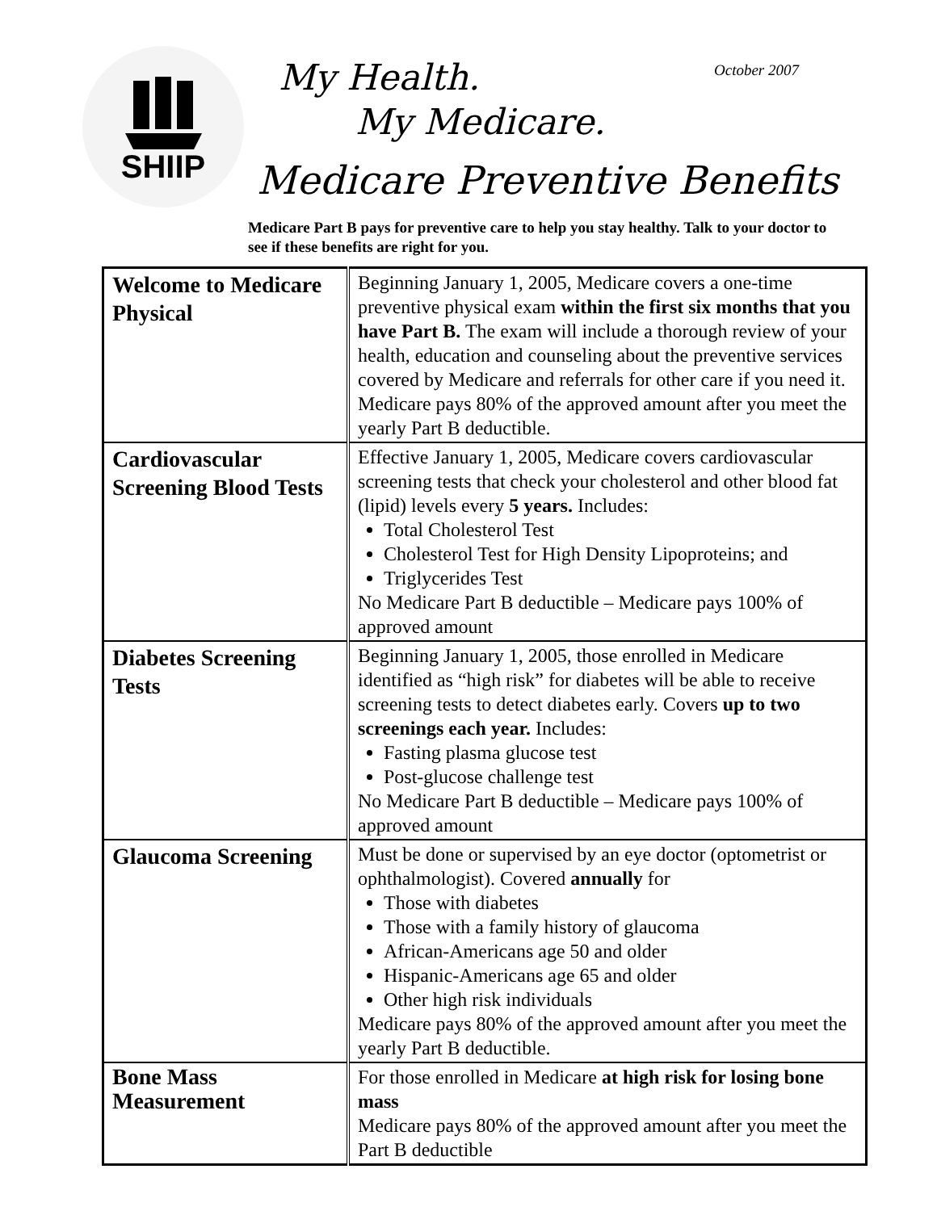SHIIP
My Health.
My Medicare.
October 2007
Medicare Preventive Benefits
Medicare Part B pays for preventive care to help you stay healthy. Talk to your doctor to see if these benefits are right for you.
| Welcome to Medicare Physical | Beginning January 1, 2005, Medicare covers a one-time preventive physical exam within the first six months that you have Part B. The exam will include a thorough review of your health, education and counseling about the preventive services covered by Medicare and referrals for other care if you need it. Medicare pays 80% of the approved amount after you meet the yearly Part B deductible. |
| Cardiovascular Screening Blood Tests | Effective January 1, 2005, Medicare covers cardiovascular screening tests that check your cholesterol and other blood fat (lipid) levels every 5 years. Includes: Total Cholesterol Test Cholesterol Test for High Density Lipoproteins; and Triglycerides Test No Medicare Part B deductible – Medicare pays 100% of approved amount |
| Diabetes Screening Tests | Beginning January 1, 2005, those enrolled in Medicare identified as “high risk” for diabetes will be able to receive screening tests to detect diabetes early. Covers up to two screenings each year. Includes: Fasting plasma glucose test Post-glucose challenge test No Medicare Part B deductible – Medicare pays 100% of approved amount |
| Glaucoma Screening | Must be done or supervised by an eye doctor (optometrist or ophthalmologist). Covered annually for Those with diabetes Those with a family history of glaucoma African-Americans age 50 and older Hispanic-Americans age 65 and older Other high risk individuals Medicare pays 80% of the approved amount after you meet the yearly Part B deductible. |
| Bone Mass Measurement | For those enrolled in Medicare at high risk for losing bone mass Medicare pays 80% of the approved amount after you meet the Part B deductible |